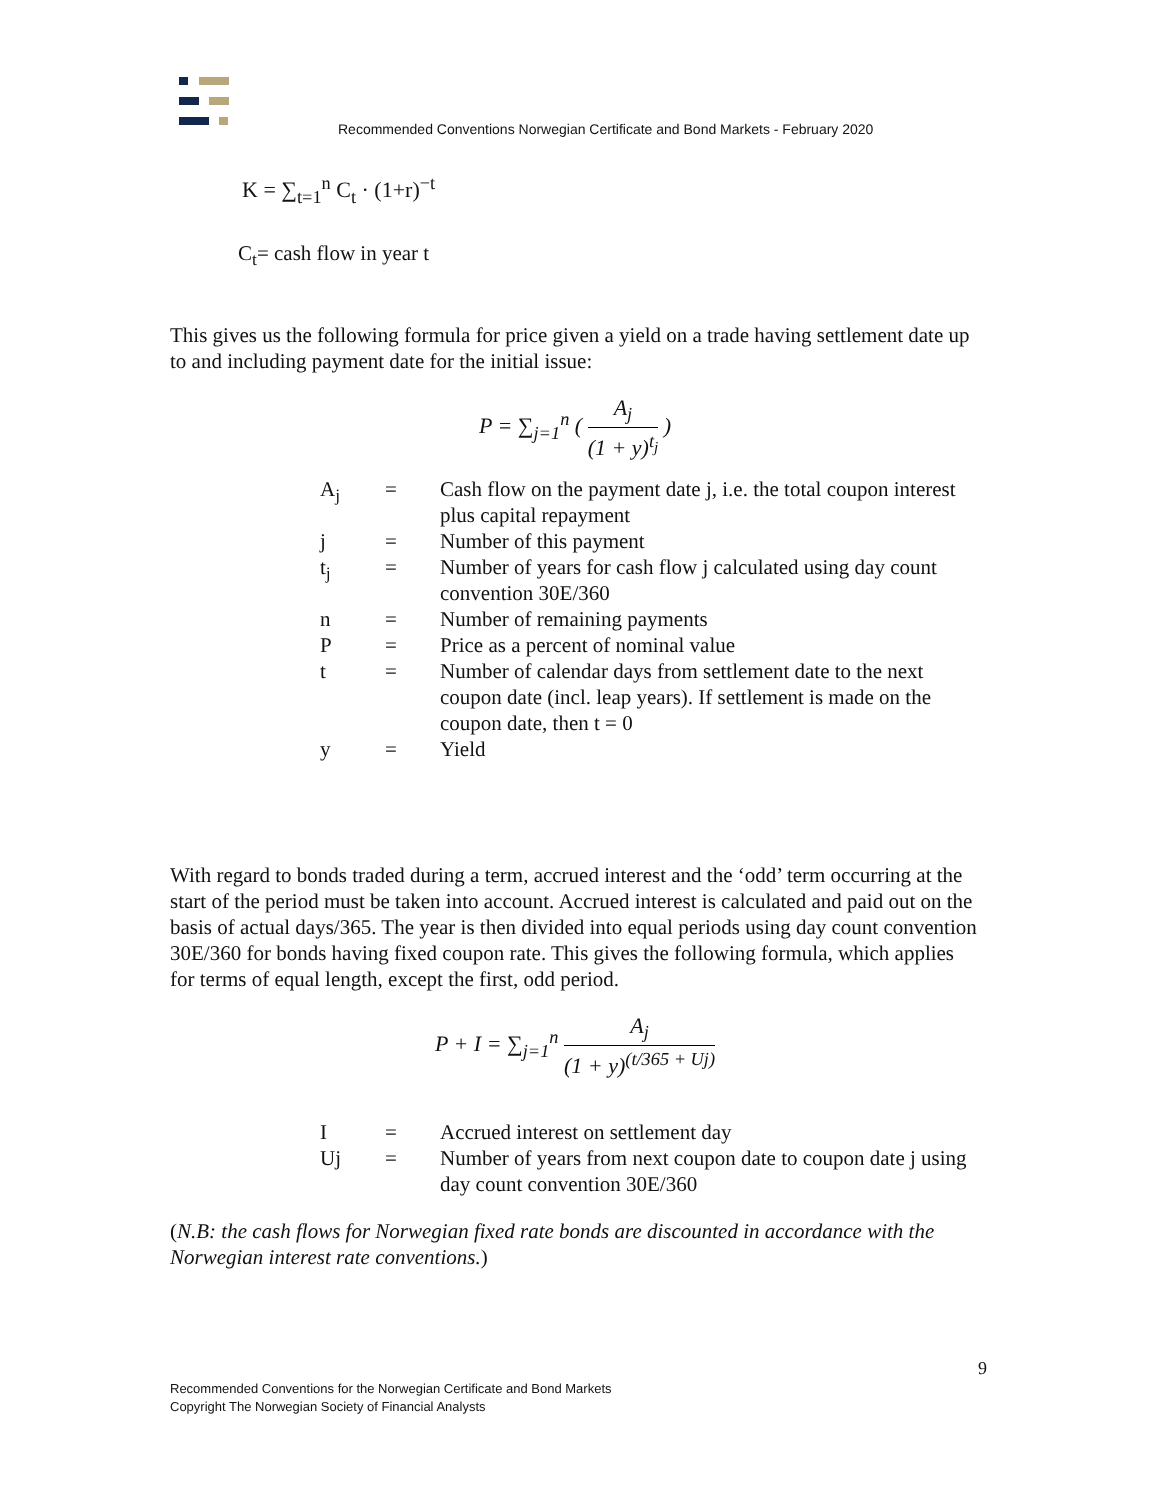Recommended Conventions Norwegian Certificate and Bond Markets - February 2020
K = ∑<sub>t=1</sub><sup>n</sup> C<sub>t</sub> · (1+r)<sup>−t</sup>
C<sub>t</sub>= cash flow in year t
This gives us the following formula for price given a yield on a trade having settlement date up to and including payment date for the initial issue:
P = ∑<sub>j=1</sub><sup>n</sup> ( A<sub>j</sub> (1 + y)<sup>t<sub>j</sub></sup> )
| A<sub>j</sub> | = | Cash flow on the payment date j, i.e. the total coupon interest plus capital repayment |
| j | = | Number of this payment |
| t<sub>j</sub> | = | Number of years for cash flow j calculated using day count convention 30E/360 |
| n | = | Number of remaining payments |
| P | = | Price as a percent of nominal value |
| t | = | Number of calendar days from settlement date to the next coupon date (incl. leap years). If settlement is made on the coupon date, then t = 0 |
| y | = | Yield |
With regard to bonds traded during a term, accrued interest and the ‘odd’ term occurring at the start of the period must be taken into account. Accrued interest is calculated and paid out on the basis of actual days/365. The year is then divided into equal periods using day count convention 30E/360 for bonds having fixed coupon rate. This gives the following formula, which applies for terms of equal length, except the first, odd period.
P + I = ∑<sub>j=1</sub><sup>n</sup> A<sub>j</sub> (1 + y)<sup>(t/365 + Uj)</sup>
| I | = | Accrued interest on settlement day |
| Uj | = | Number of years from next coupon date to coupon date j using day count convention 30E/360 |
(N.B: the cash flows for Norwegian fixed rate bonds are discounted in accordance with the Norwegian interest rate conventions.)
9
Recommended Conventions for the Norwegian Certificate and Bond Markets
Copyright The Norwegian Society of Financial Analysts